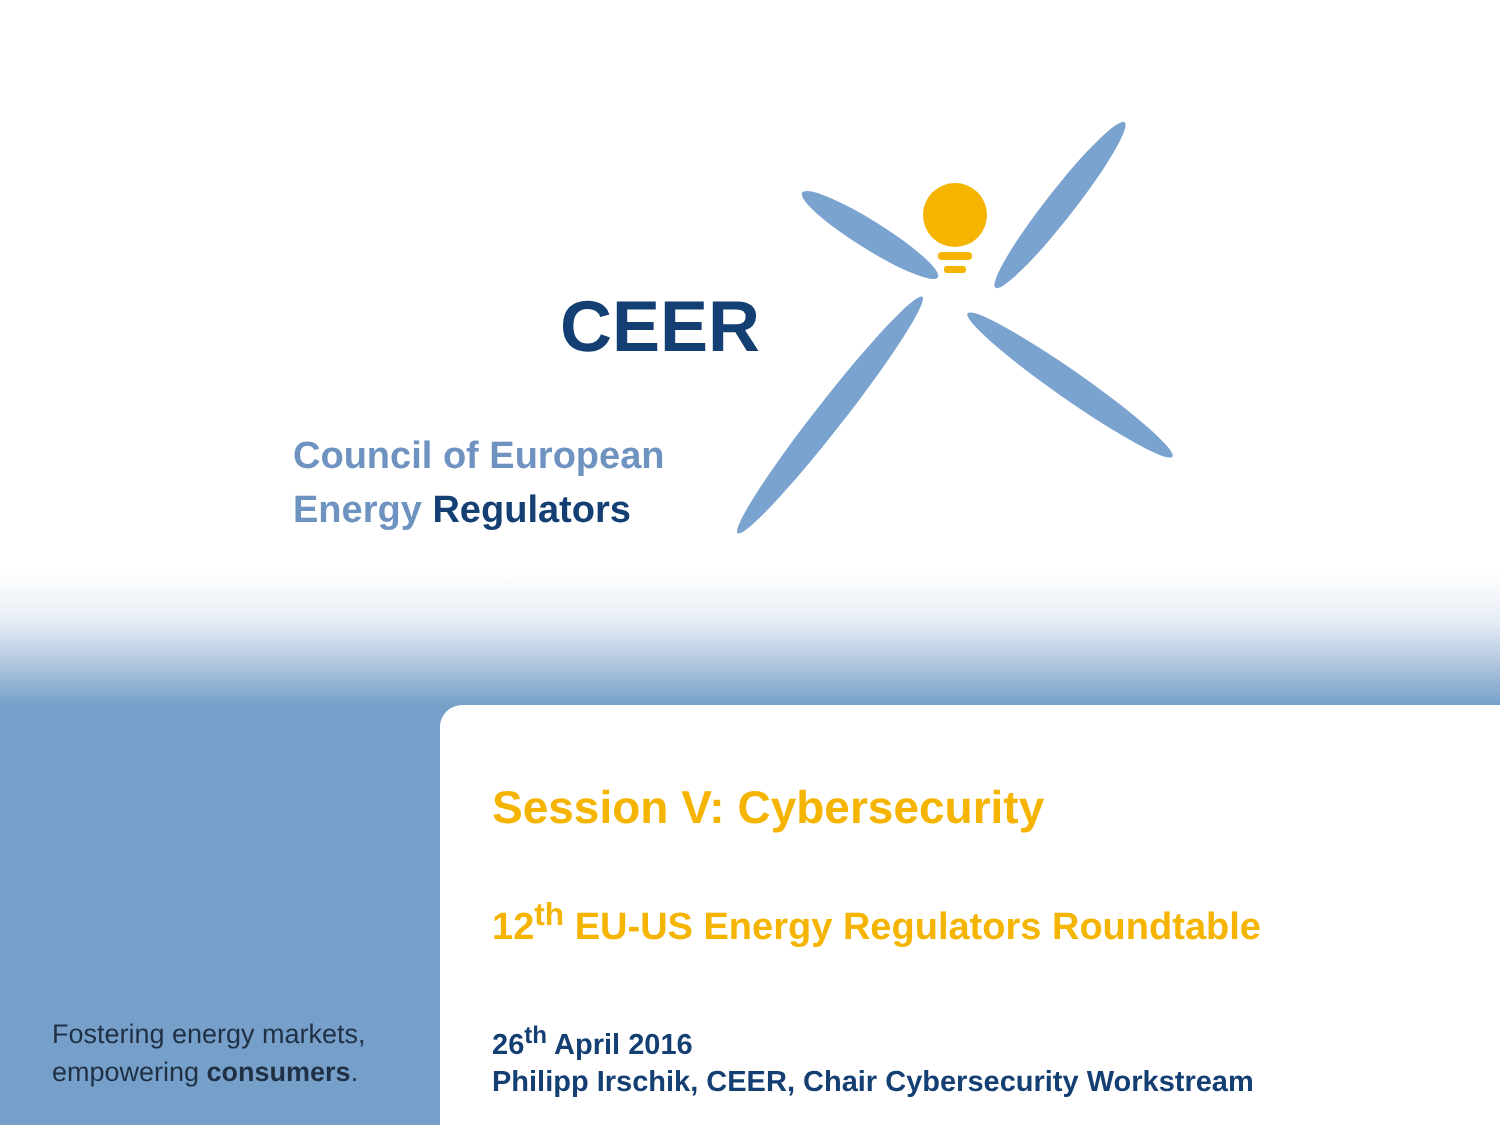CEER
Council of European
Energy Regulators
Fostering energy markets,
empowering consumers.
Session V: Cybersecurity
12<sup>th</sup> EU-US Energy Regulators Roundtable
26<sup>th</sup> April 2016
Philipp Irschik, CEER, Chair Cybersecurity Workstream